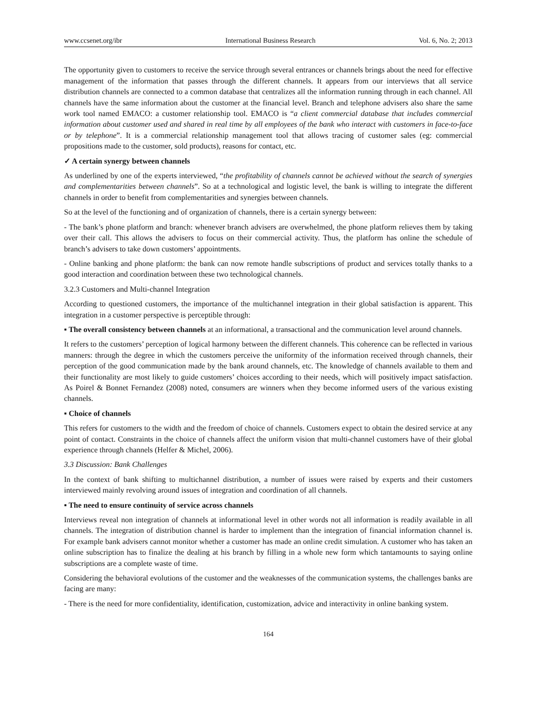www.ccsenet.org/ibr International Business Research Vol. 6, No. 2; 2013
The opportunity given to customers to receive the service through several entrances or channels brings about the need for effective management of the information that passes through the different channels. It appears from our interviews that all service distribution channels are connected to a common database that centralizes all the information running through in each channel. All channels have the same information about the customer at the financial level. Branch and telephone advisers also share the same work tool named EMACO: a customer relationship tool. EMACO is “a client commercial database that includes commercial information about customer used and shared in real time by all employees of the bank who interact with customers in face-to-face or by telephone”. It is a commercial relationship management tool that allows tracing of customer sales (eg: commercial propositions made to the customer, sold products), reasons for contact, etc.
✓ A certain synergy between channels
As underlined by one of the experts interviewed, “the profitability of channels cannot be achieved without the search of synergies and complementarities between channels”. So at a technological and logistic level, the bank is willing to integrate the different channels in order to benefit from complementarities and synergies between channels.
So at the level of the functioning and of organization of channels, there is a certain synergy between:
- The bank’s phone platform and branch: whenever branch advisers are overwhelmed, the phone platform relieves them by taking over their call. This allows the advisers to focus on their commercial activity. Thus, the platform has online the schedule of branch’s advisers to take down customers’ appointments.
- Online banking and phone platform: the bank can now remote handle subscriptions of product and services totally thanks to a good interaction and coordination between these two technological channels.
3.2.3 Customers and Multi-channel Integration
According to questioned customers, the importance of the multichannel integration in their global satisfaction is apparent. This integration in a customer perspective is perceptible through:
▪ The overall consistency between channels at an informational, a transactional and the communication level around channels.
It refers to the customers’ perception of logical harmony between the different channels. This coherence can be reflected in various manners: through the degree in which the customers perceive the uniformity of the information received through channels, their perception of the good communication made by the bank around channels, etc. The knowledge of channels available to them and their functionality are most likely to guide customers’ choices according to their needs, which will positively impact satisfaction. As Poirel & Bonnet Fernandez (2008) noted, consumers are winners when they become informed users of the various existing channels.
▪ Choice of channels
This refers for customers to the width and the freedom of choice of channels. Customers expect to obtain the desired service at any point of contact. Constraints in the choice of channels affect the uniform vision that multi-channel customers have of their global experience through channels (Helfer & Michel, 2006).
3.3 Discussion: Bank Challenges
In the context of bank shifting to multichannel distribution, a number of issues were raised by experts and their customers interviewed mainly revolving around issues of integration and coordination of all channels.
▪ The need to ensure continuity of service across channels
Interviews reveal non integration of channels at informational level in other words not all information is readily available in all channels. The integration of distribution channel is harder to implement than the integration of financial information channel is. For example bank advisers cannot monitor whether a customer has made an online credit simulation. A customer who has taken an online subscription has to finalize the dealing at his branch by filling in a whole new form which tantamounts to saying online subscriptions are a complete waste of time.
Considering the behavioral evolutions of the customer and the weaknesses of the communication systems, the challenges banks are facing are many:
- There is the need for more confidentiality, identification, customization, advice and interactivity in online banking system.
164